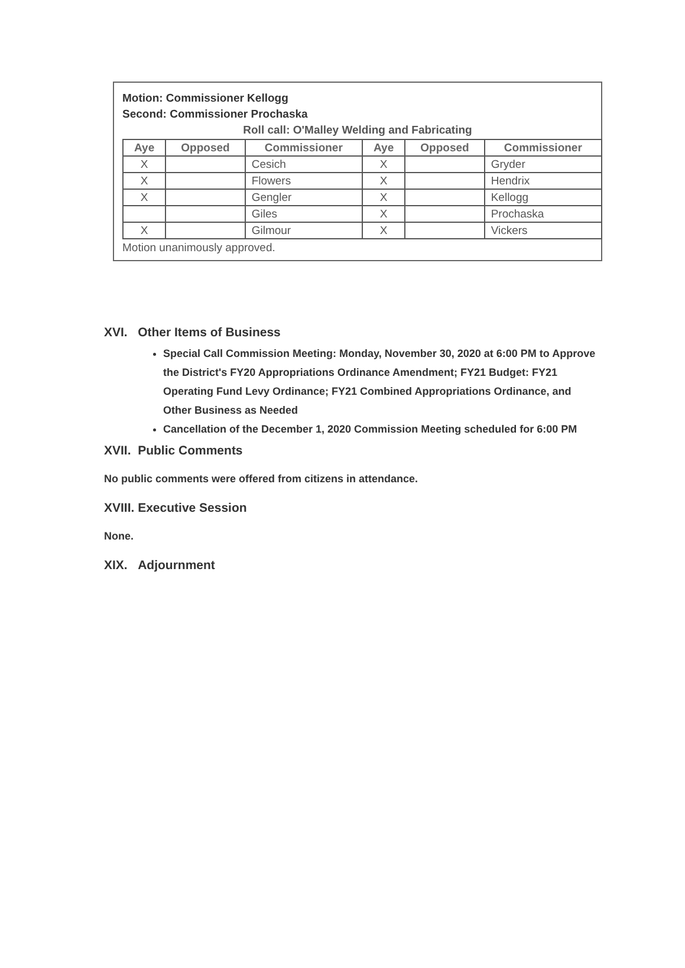Motion: Commissioner Kellogg
Second: Commissioner Prochaska
Roll call: O'Malley Welding and Fabricating
| Aye | Opposed | Commissioner | Aye | Opposed | Commissioner |
| --- | --- | --- | --- | --- | --- |
| X | | Cesich | X | | Gryder |
| X | | Flowers | X | | Hendrix |
| X | | Gengler | X | | Kellogg |
| | | Giles | X | | Prochaska |
| X | | Gilmour | X | | Vickers |
Motion unanimously approved.
XVI. Other Items of Business
Special Call Commission Meeting: Monday, November 30, 2020 at 6:00 PM to Approve the District's FY20 Appropriations Ordinance Amendment; FY21 Budget: FY21 Operating Fund Levy Ordinance; FY21 Combined Appropriations Ordinance, and Other Business as Needed
Cancellation of the December 1, 2020 Commission Meeting scheduled for 6:00 PM
XVII. Public Comments
No public comments were offered from citizens in attendance.
XVIII. Executive Session
None.
XIX. Adjournment